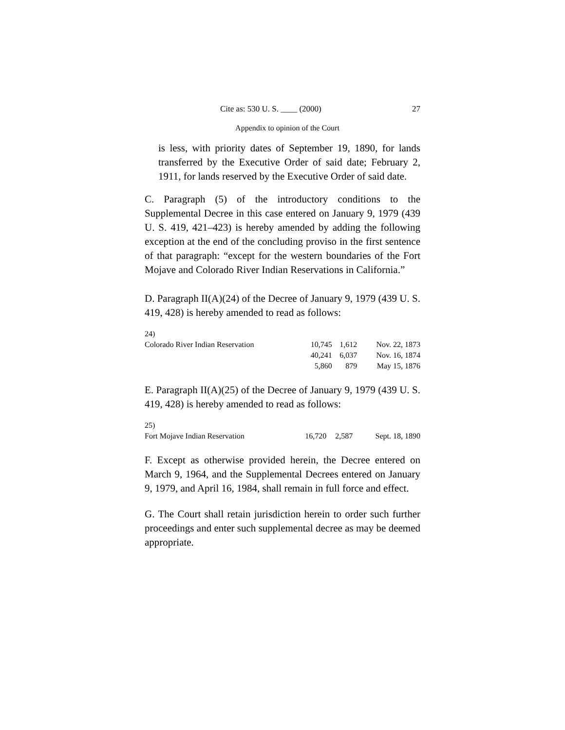Cite as: 530 U. S. ____ (2000) 27
Appendix to opinion of the Court
is less, with priority dates of September 19, 1890, for lands transferred by the Executive Order of said date; February 2, 1911, for lands reserved by the Executive Order of said date.
C. Paragraph (5) of the introductory conditions to the Supplemental Decree in this case entered on January 9, 1979 (439 U. S. 419, 421–423) is hereby amended by adding the following exception at the end of the concluding proviso in the first sentence of that paragraph: “except for the western boundaries of the Fort Mojave and Colorado River Indian Reservations in California.”
D. Paragraph II(A)(24) of the Decree of January 9, 1979 (439 U. S. 419, 428) is hereby amended to read as follows:
| 24) | | | |
| Colorado River Indian Reservation | 10,745 | 1,612 | Nov. 22, 1873 |
| | 40,241 | 6,037 | Nov. 16, 1874 |
| | 5,860 | 879 | May 15, 1876 |
E. Paragraph II(A)(25) of the Decree of January 9, 1979 (439 U. S. 419, 428) is hereby amended to read as follows:
| 25) | | | |
| Fort Mojave Indian Reservation | 16,720 | 2,587 | Sept. 18, 1890 |
F. Except as otherwise provided herein, the Decree entered on March 9, 1964, and the Supplemental Decrees entered on January 9, 1979, and April 16, 1984, shall remain in full force and effect.
G. The Court shall retain jurisdiction herein to order such further proceedings and enter such supplemental decree as may be deemed appropriate.